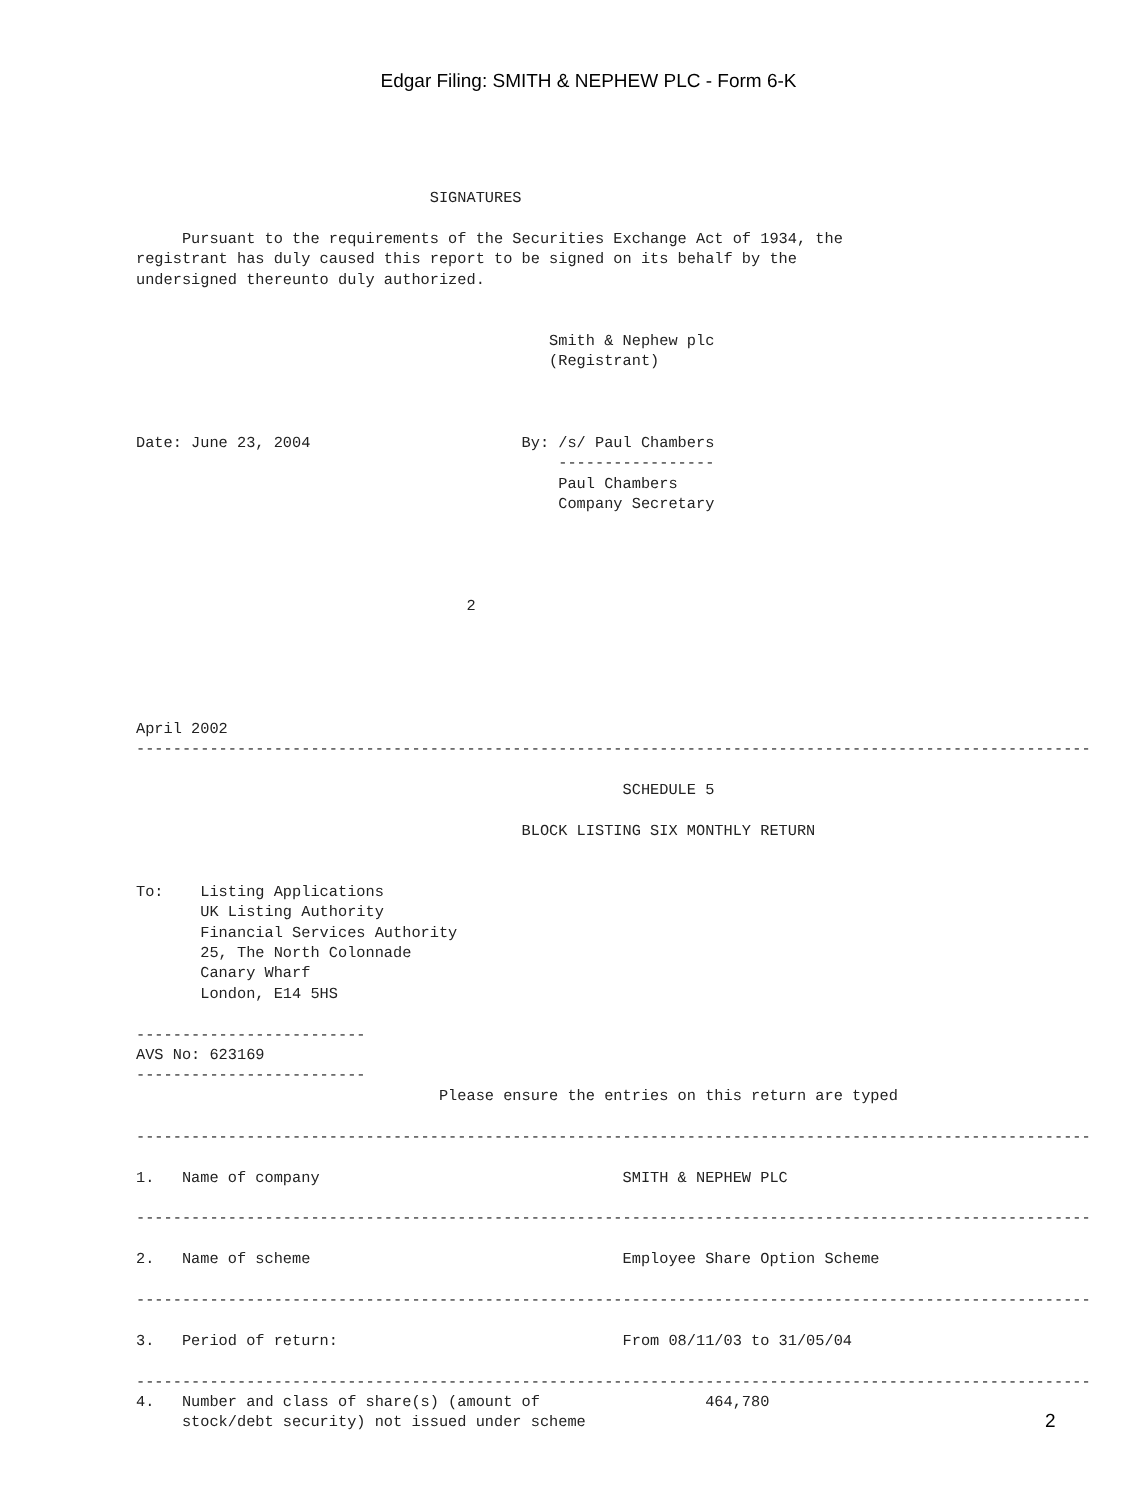Edgar Filing: SMITH & NEPHEW PLC - Form 6-K
                                SIGNATURES

     Pursuant to the requirements of the Securities Exchange Act of 1934, the
registrant has duly caused this report to be signed on its behalf by the
undersigned thereunto duly authorized.


                                             Smith & Nephew plc
                                             (Registrant)



Date: June 23, 2004                       By: /s/ Paul Chambers
                                              -----------------
                                              Paul Chambers
                                              Company Secretary




                                    2





April 2002
--------------------------------------------------------------------------------------------------------

                                                     SCHEDULE 5

                                          BLOCK LISTING SIX MONTHLY RETURN


To:    Listing Applications
       UK Listing Authority
       Financial Services Authority
       25, The North Colonnade
       Canary Wharf
       London, E14 5HS

-------------------------
AVS No: 623169
-------------------------
                                 Please ensure the entries on this return are typed

--------------------------------------------------------------------------------------------------------

1.   Name of company                                 SMITH & NEPHEW PLC

--------------------------------------------------------------------------------------------------------

2.   Name of scheme                                  Employee Share Option Scheme

--------------------------------------------------------------------------------------------------------

3.   Period of return:                               From 08/11/03 to 31/05/04

--------------------------------------------------------------------------------------------------------
4.   Number and class of share(s) (amount of                  464,780
     stock/debt security) not issued under scheme
2